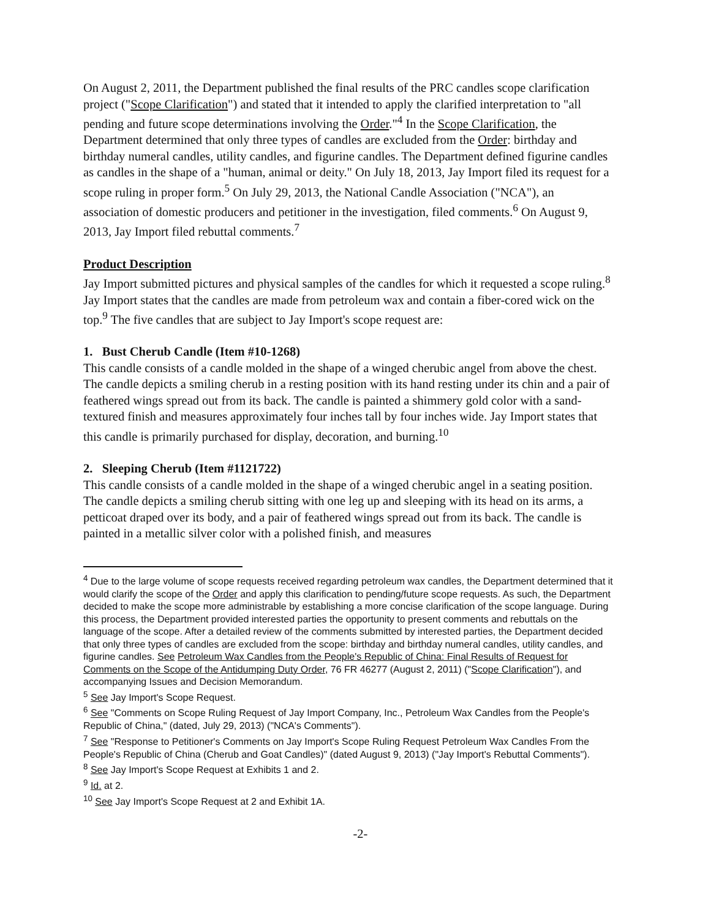On August 2, 2011, the Department published the final results of the PRC candles scope clarification project ("Scope Clarification") and stated that it intended to apply the clarified interpretation to "all pending and future scope determinations involving the Order."<sup>4</sup> In the Scope Clarification, the Department determined that only three types of candles are excluded from the Order: birthday and birthday numeral candles, utility candles, and figurine candles. The Department defined figurine candles as candles in the shape of a "human, animal or deity." On July 18, 2013, Jay Import filed its request for a scope ruling in proper form.<sup>5</sup> On July 29, 2013, the National Candle Association ("NCA"), an association of domestic producers and petitioner in the investigation, filed comments.<sup>6</sup> On August 9, 2013, Jay Import filed rebuttal comments.<sup>7</sup>
Product Description
Jay Import submitted pictures and physical samples of the candles for which it requested a scope ruling.<sup>8</sup> Jay Import states that the candles are made from petroleum wax and contain a fiber-cored wick on the top.<sup>9</sup> The five candles that are subject to Jay Import's scope request are:
1. Bust Cherub Candle (Item #10-1268)
This candle consists of a candle molded in the shape of a winged cherubic angel from above the chest. The candle depicts a smiling cherub in a resting position with its hand resting under its chin and a pair of feathered wings spread out from its back. The candle is painted a shimmery gold color with a sand-textured finish and measures approximately four inches tall by four inches wide. Jay Import states that this candle is primarily purchased for display, decoration, and burning.<sup>10</sup>
2. Sleeping Cherub (Item #1121722)
This candle consists of a candle molded in the shape of a winged cherubic angel in a seating position. The candle depicts a smiling cherub sitting with one leg up and sleeping with its head on its arms, a petticoat draped over its body, and a pair of feathered wings spread out from its back. The candle is painted in a metallic silver color with a polished finish, and measures
<sup>4</sup> Due to the large volume of scope requests received regarding petroleum wax candles, the Department determined that it would clarify the scope of the Order and apply this clarification to pending/future scope requests. As such, the Department decided to make the scope more administrable by establishing a more concise clarification of the scope language. During this process, the Department provided interested parties the opportunity to present comments and rebuttals on the language of the scope. After a detailed review of the comments submitted by interested parties, the Department decided that only three types of candles are excluded from the scope: birthday and birthday numeral candles, utility candles, and figurine candles. See Petroleum Wax Candles from the People's Republic of China: Final Results of Request for Comments on the Scope of the Antidumping Duty Order, 76 FR 46277 (August 2, 2011) ("Scope Clarification"), and accompanying Issues and Decision Memorandum.
<sup>5</sup> See Jay Import's Scope Request.
<sup>6</sup> See "Comments on Scope Ruling Request of Jay Import Company, Inc., Petroleum Wax Candles from the People's Republic of China," (dated, July 29, 2013) ("NCA's Comments").
<sup>7</sup> See "Response to Petitioner's Comments on Jay Import's Scope Ruling Request Petroleum Wax Candles From the People's Republic of China (Cherub and Goat Candles)" (dated August 9, 2013) ("Jay Import's Rebuttal Comments").
<sup>8</sup> See Jay Import's Scope Request at Exhibits 1 and 2.
<sup>9</sup> Id. at 2.
<sup>10</sup> See Jay Import's Scope Request at 2 and Exhibit 1A.
-2-